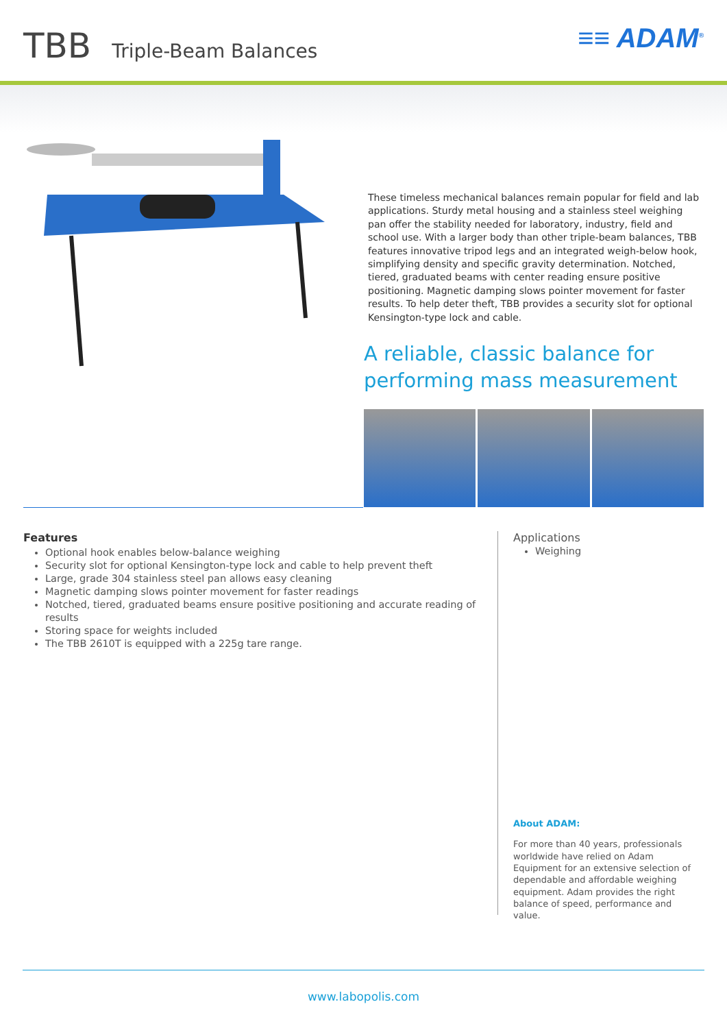TBB Triple-Beam Balances
≡≡ ADAM<sup>®</sup>
These timeless mechanical balances remain popular for field and lab applications. Sturdy metal housing and a stainless steel weighing pan offer the stability needed for laboratory, industry, field and school use. With a larger body than other triple-beam balances, TBB features innovative tripod legs and an integrated weigh-below hook, simplifying density and specific gravity determination. Notched, tiered, graduated beams with center reading ensure positive positioning. Magnetic damping slows pointer movement for faster results. To help deter theft, TBB provides a security slot for optional Kensington-type lock and cable.
A reliable, classic balance for performing mass measurement
Features
Optional hook enables below-balance weighing
Security slot for optional Kensington-type lock and cable to help prevent theft
Large, grade 304 stainless steel pan allows easy cleaning
Magnetic damping slows pointer movement for faster readings
Notched, tiered, graduated beams ensure positive positioning and accurate reading of results
Storing space for weights included
The TBB 2610T is equipped with a 225g tare range.
Applications
Weighing
About ADAM:
For more than 40 years, professionals worldwide have relied on Adam Equipment for an extensive selection of dependable and affordable weighing equipment. Adam provides the right balance of speed, performance and value.
www.labopolis.com